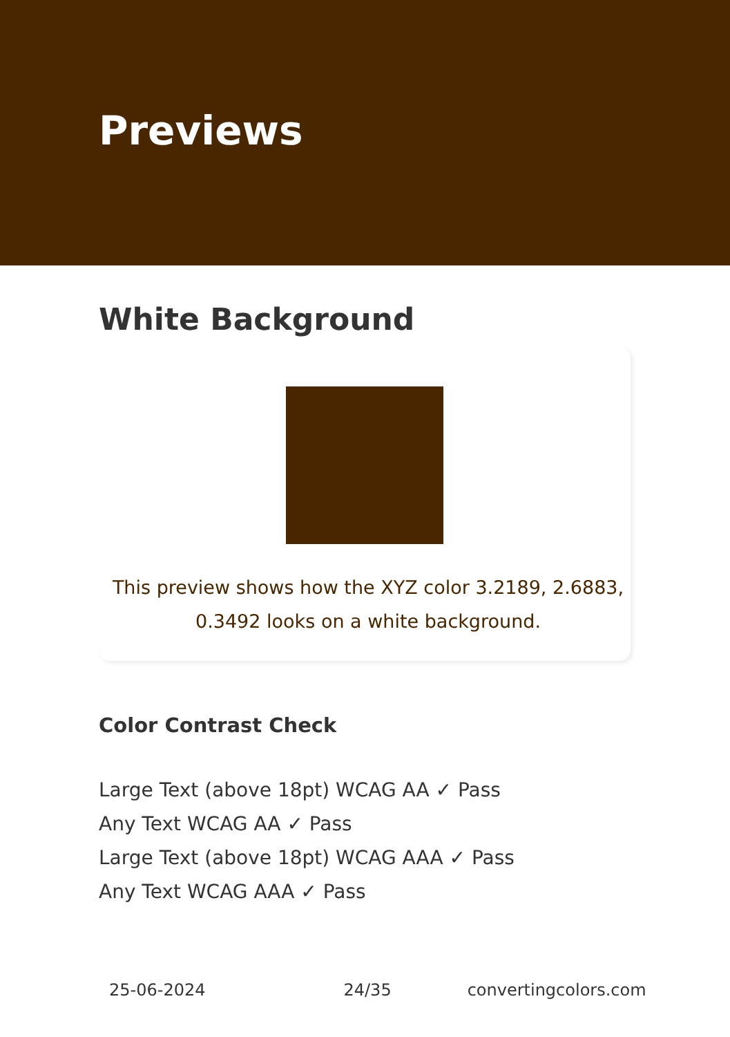Previews
White Background
This preview shows how the XYZ color 3.2189, 2.6883, 0.3492 looks on a white background.
Color Contrast Check
Large Text (above 18pt) WCAG AA ✓ Pass
Any Text WCAG AA ✓ Pass
Large Text (above 18pt) WCAG AAA ✓ Pass
Any Text WCAG AAA ✓ Pass
25-06-2024 24/35 convertingcolors.com